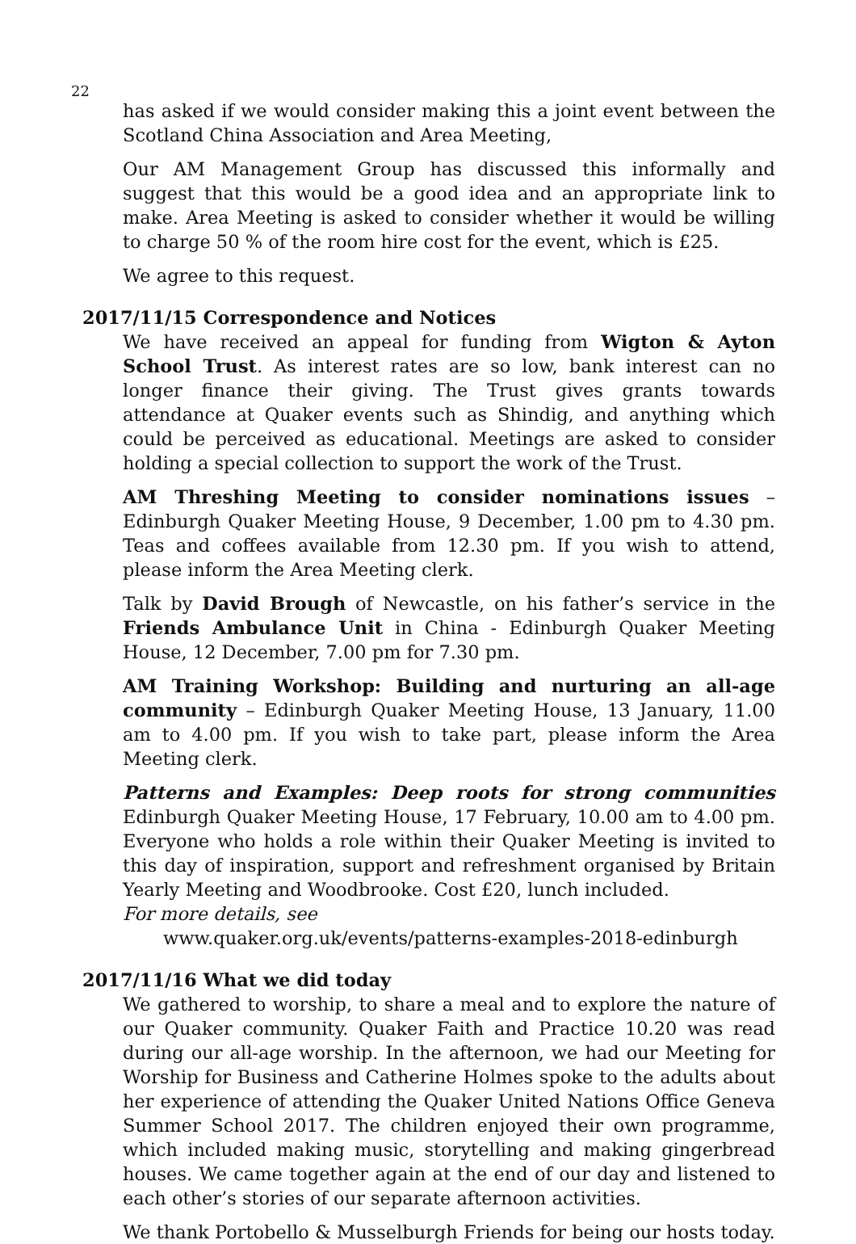22
has asked if we would consider making this a joint event between the Scotland China Association and Area Meeting,
Our AM Management Group has discussed this informally and suggest that this would be a good idea and an appropriate link to make. Area Meeting is asked to consider whether it would be willing to charge 50 % of the room hire cost for the event, which is £25.
We agree to this request.
2017/11/15 Correspondence and Notices
We have received an appeal for funding from Wigton & Ayton School Trust. As interest rates are so low, bank interest can no longer finance their giving. The Trust gives grants towards attendance at Quaker events such as Shindig, and anything which could be perceived as educational. Meetings are asked to consider holding a special collection to support the work of the Trust.
AM Threshing Meeting to consider nominations issues – Edinburgh Quaker Meeting House, 9 December, 1.00 pm to 4.30 pm. Teas and coffees available from 12.30 pm. If you wish to attend, please inform the Area Meeting clerk.
Talk by David Brough of Newcastle, on his father’s service in the Friends Ambulance Unit in China - Edinburgh Quaker Meeting House, 12 December, 7.00 pm for 7.30 pm.
AM Training Workshop: Building and nurturing an all-age community – Edinburgh Quaker Meeting House, 13 January, 11.00 am to 4.00 pm. If you wish to take part, please inform the Area Meeting clerk.
Patterns and Examples: Deep roots for strong communities Edinburgh Quaker Meeting House, 17 February, 10.00 am to 4.00 pm. Everyone who holds a role within their Quaker Meeting is invited to this day of inspiration, support and refreshment organised by Britain Yearly Meeting and Woodbrooke. Cost £20, lunch included.
For more details, see
www.quaker.org.uk/events/patterns-examples-2018-edinburgh
2017/11/16 What we did today
We gathered to worship, to share a meal and to explore the nature of our Quaker community. Quaker Faith and Practice 10.20 was read during our all-age worship. In the afternoon, we had our Meeting for Worship for Business and Catherine Holmes spoke to the adults about her experience of attending the Quaker United Nations Office Geneva Summer School 2017. The children enjoyed their own programme, which included making music, storytelling and making gingerbread houses. We came together again at the end of our day and listened to each other’s stories of our separate afternoon activities.
We thank Portobello & Musselburgh Friends for being our hosts today.